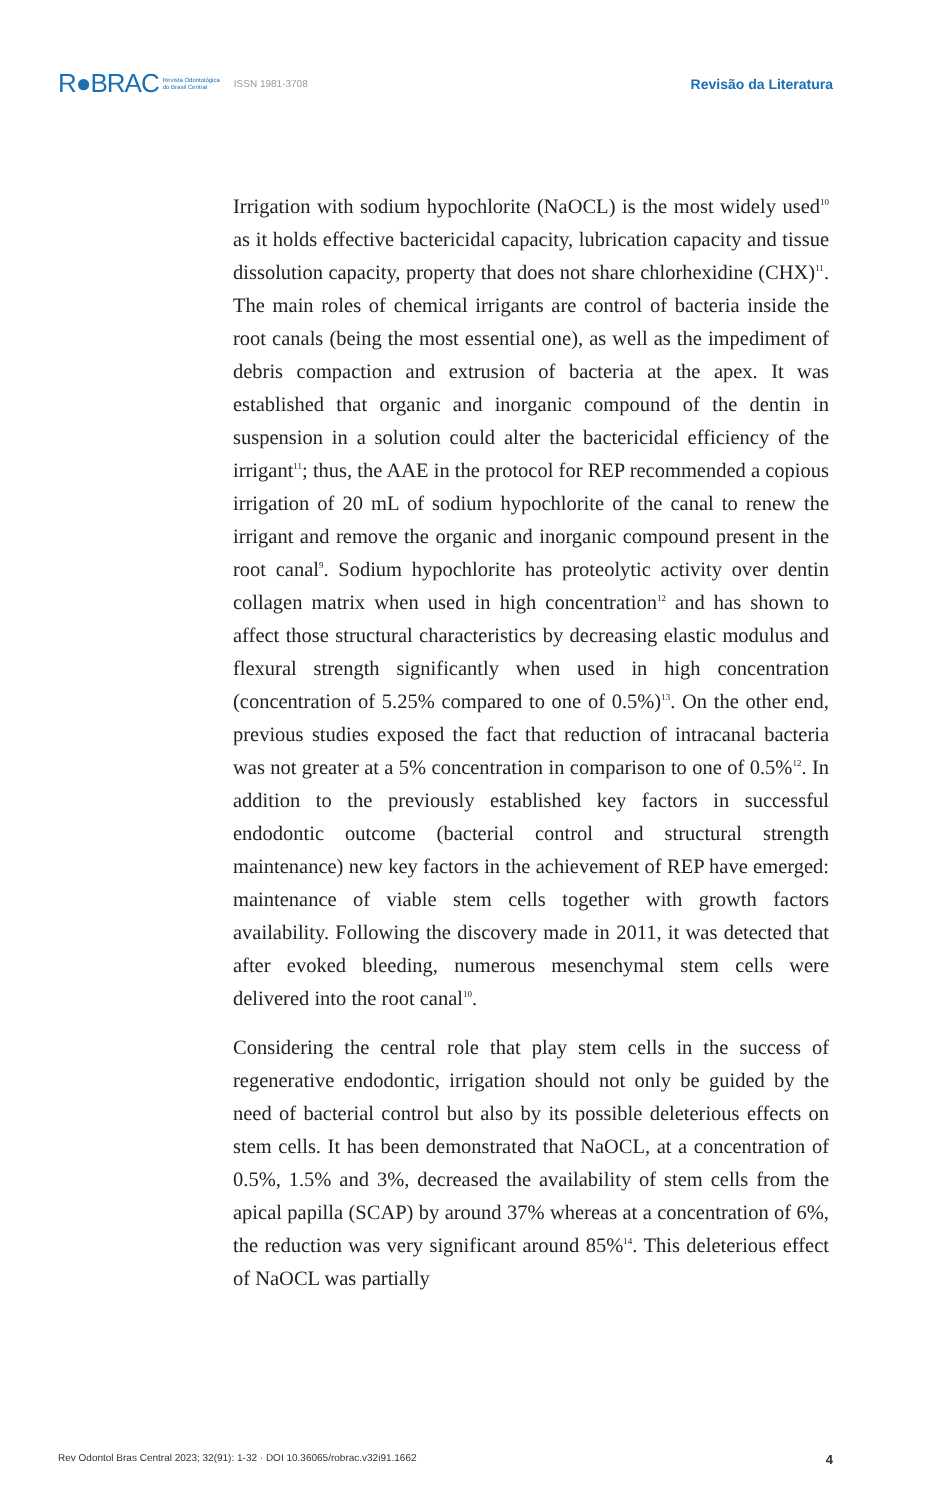R●BRAC Revista Odontológica
do Brasil Central ISSN 1981-3708 Revisão da Literatura
Irrigation with sodium hypochlorite (NaOCL) is the most widely used<sup>10</sup> as it holds effective bactericidal capacity, lubrication capacity and tissue dissolution capacity, property that does not share chlorhexidine (CHX)<sup>11</sup>. The main roles of chemical irrigants are control of bacteria inside the root canals (being the most essential one), as well as the impediment of debris compaction and extrusion of bacteria at the apex. It was established that organic and inorganic compound of the dentin in suspension in a solution could alter the bactericidal efficiency of the irrigant<sup>11</sup>; thus, the AAE in the protocol for REP recommended a copious irrigation of 20 mL of sodium hypochlorite of the canal to renew the irrigant and remove the organic and inorganic compound present in the root canal<sup>9</sup>. Sodium hypochlorite has proteolytic activity over dentin collagen matrix when used in high concentration<sup>12</sup> and has shown to affect those structural characteristics by decreasing elastic modulus and flexural strength significantly when used in high concentration (concentration of 5.25% compared to one of 0.5%)<sup>13</sup>. On the other end, previous studies exposed the fact that reduction of intracanal bacteria was not greater at a 5% concentration in comparison to one of 0.5%<sup>12</sup>. In addition to the previously established key factors in successful endodontic outcome (bacterial control and structural strength maintenance) new key factors in the achievement of REP have emerged: maintenance of viable stem cells together with growth factors availability. Following the discovery made in 2011, it was detected that after evoked bleeding, numerous mesenchymal stem cells were delivered into the root canal<sup>10</sup>.
Considering the central role that play stem cells in the success of regenerative endodontic, irrigation should not only be guided by the need of bacterial control but also by its possible deleterious effects on stem cells. It has been demonstrated that NaOCL, at a concentration of 0.5%, 1.5% and 3%, decreased the availability of stem cells from the apical papilla (SCAP) by around 37% whereas at a concentration of 6%, the reduction was very significant around 85%<sup>14</sup>. This deleterious effect of NaOCL was partially
Rev Odontol Bras Central 2023; 32(91): 1-32 · DOI 10.36065/robrac.v32i91.1662 4